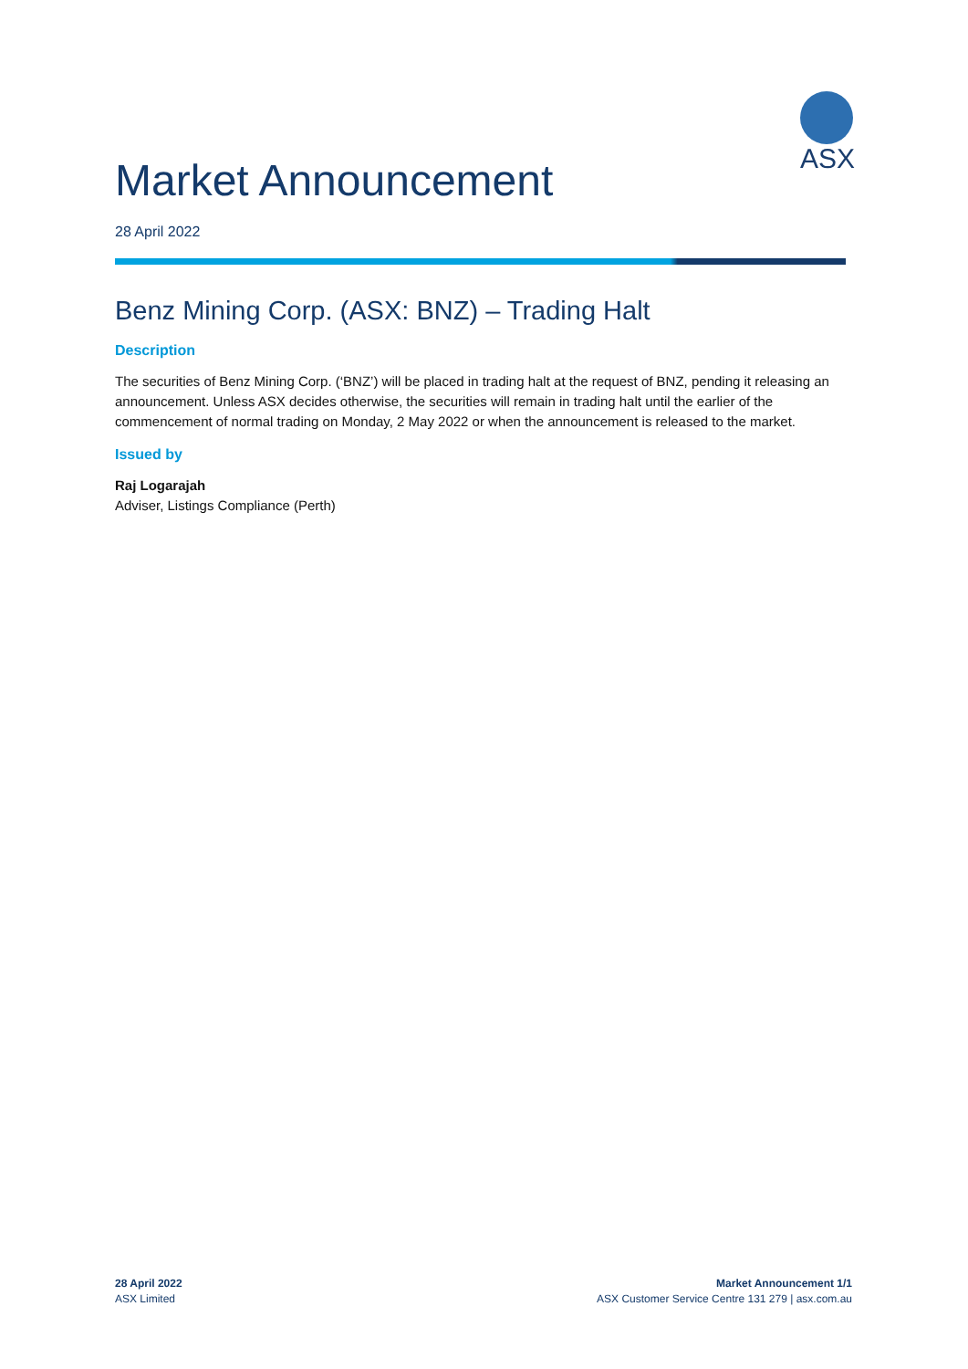ASX
Market Announcement
28 April 2022
Benz Mining Corp. (ASX: BNZ) – Trading Halt
Description
The securities of Benz Mining Corp. (‘BNZ’) will be placed in trading halt at the request of BNZ, pending it releasing an announcement. Unless ASX decides otherwise, the securities will remain in trading halt until the earlier of the commencement of normal trading on Monday, 2 May 2022 or when the announcement is released to the market.
Issued by
Raj Logarajah
Adviser, Listings Compliance (Perth)
28 April 2022
ASX Limited
Market Announcement 1/1
ASX Customer Service Centre 131 279 | asx.com.au